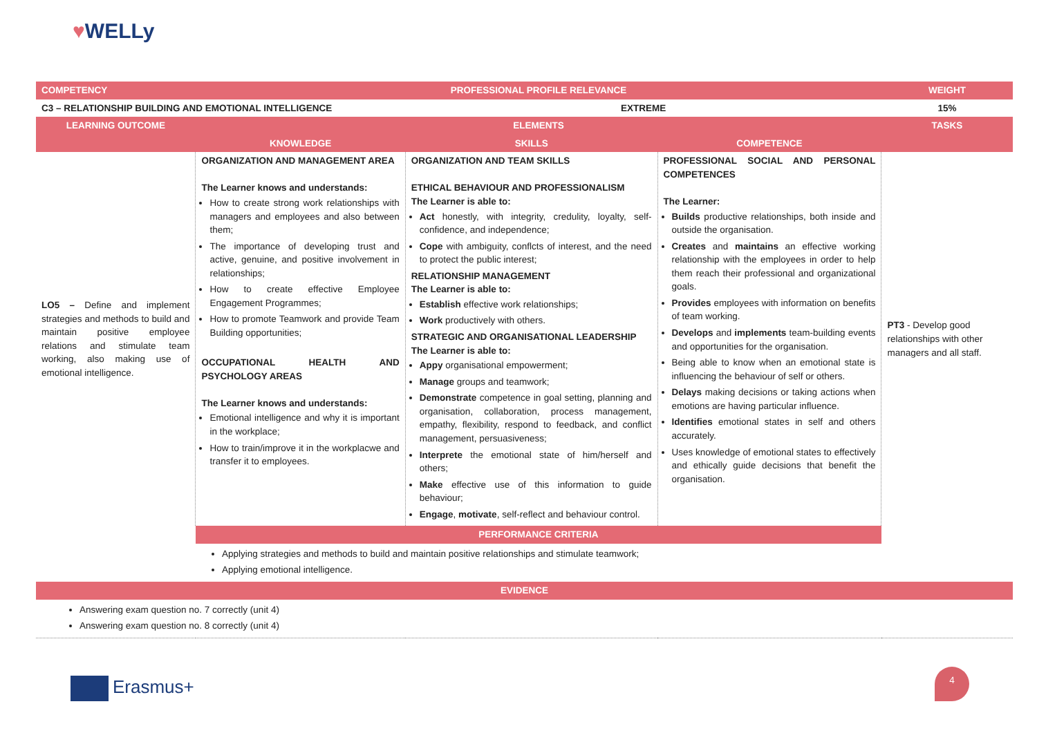♥WELLy
| COMPETENCY | PROFESSIONAL PROFILE RELEVANCE | | | WEIGHT |
| --- | --- | --- | --- | --- |
| C3 – RELATIONSHIP BUILDING AND EMOTIONAL INTELLIGENCE | | EXTREME | | 15% |
| LEARNING OUTCOME | ELEMENTS | | | TASKS |
| | KNOWLEDGE | SKILLS | COMPETENCE | |
| LO5 – Define and implement strategies and methods to build and maintain positive employee relations and stimulate team working, also making use of emotional intelligence. | ORGANIZATION AND MANAGEMENT AREA The Learner knows and understands: How to create strong work relationships with managers and employees and also between them; The importance of developing trust and active, genuine, and positive involvement in relationships; How to create effective Employee Engagement Programmes; How to promote Teamwork and provide Team Building opportunities; OCCUPATIONAL HEALTH AND PSYCHOLOGY AREAS The Learner knows and understands: Emotional intelligence and why it is important in the workplace; How to train/improve it in the workplacwe and transfer it to employees. | ORGANIZATION AND TEAM SKILLS ETHICAL BEHAVIOUR AND PROFESSIONALISM The Learner is able to: Act honestly, with integrity, credulity, loyalty, self-confidence, and independence; Cope with ambiguity, conflcts of interest, and the need to protect the public interest; RELATIONSHIP MANAGEMENT The Learner is able to: Establish effective work relationships; Work productively with others. STRATEGIC AND ORGANISATIONAL LEADERSHIP The Learner is able to: Appy organisational empowerment; Manage groups and teamwork; Demonstrate competence in goal setting, planning and organisation, collaboration, process management, empathy, flexibility, respond to feedback, and conflict management, persuasiveness; Interprete the emotional state of him/herself and others; Make effective use of this information to guide behaviour; Engage , motivate , self-reflect and behaviour control. | PROFESSIONAL SOCIAL AND PERSONAL COMPETENCES The Learner: Builds productive relationships, both inside and outside the organisation. Creates and maintains an effective working relationship with the employees in order to help them reach their professional and organizational goals. Provides employees with information on benefits of team working. Develops and implements team-building events and opportunities for the organisation. Being able to know when an emotional state is influencing the behaviour of self or others. Delays making decisions or taking actions when emotions are having particular influence. Identifies emotional states in self and others accurately. Uses knowledge of emotional states to effectively and ethically guide decisions that benefit the organisation. | PT3 - Develop good relationships with other managers and all staff. |
| | PERFORMANCE CRITERIA | | | |
| | Applying strategies and methods to build and maintain positive relationships and stimulate teamwork; Applying emotional intelligence. | | | |
| EVIDENCE | | | | |
| Answering exam question no. 7 correctly (unit 4) Answering exam question no. 8 correctly (unit 4) | | | | |
Erasmus+
4